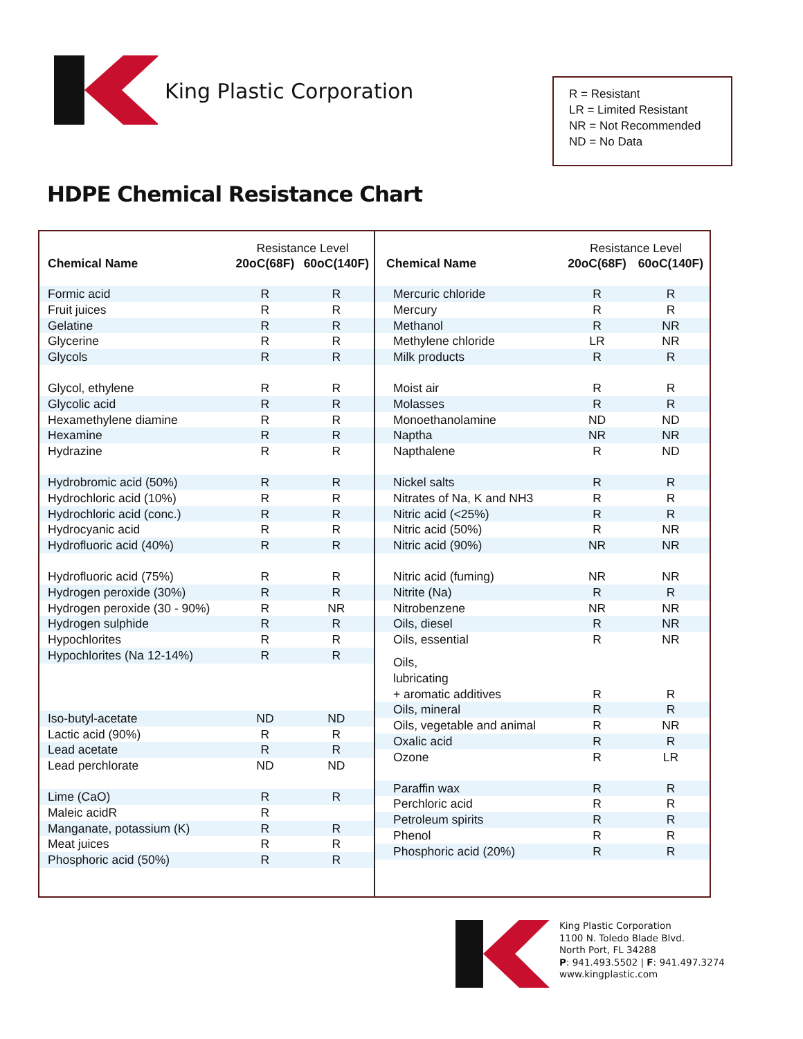King Plastic Corporation
R = Resistant
LR = Limited Resistant
NR = Not Recommended
ND = No Data
HDPE Chemical Resistance Chart
| | Resistance Level | |
| --- | --- | --- |
| Chemical Name | 20oC(68F) | 60oC(140F) |
| Formic acid | R | R |
| Fruit juices | R | R |
| Gelatine | R | R |
| Glycerine | R | R |
| Glycols | R | R |
| Glycol, ethylene | R | R |
| Glycolic acid | R | R |
| Hexamethylene diamine | R | R |
| Hexamine | R | R |
| Hydrazine | R | R |
| Hydrobromic acid (50%) | R | R |
| Hydrochloric acid (10%) | R | R |
| Hydrochloric acid (conc.) | R | R |
| Hydrocyanic acid | R | R |
| Hydrofluoric acid (40%) | R | R |
| Hydrofluoric acid (75%) | R | R |
| Hydrogen peroxide (30%) | R | R |
| Hydrogen peroxide (30 - 90%) | R | NR |
| Hydrogen sulphide | R | R |
| Hypochlorites | R | R |
| Hypochlorites (Na 12-14%) | R | R |
| Iso-butyl-acetate | ND | ND |
| Lactic acid (90%) | R | R |
| Lead acetate | R | R |
| Lead perchlorate | ND | ND |
| Lime (CaO) | R | R |
| Maleic acidR | R | |
| Manganate, potassium (K) | R | R |
| Meat juices | R | R |
| Phosphoric acid (50%) | R | R |
| | Resistance Level | |
| --- | --- | --- |
| Chemical Name | 20oC(68F) | 60oC(140F) |
| Mercuric chloride | R | R |
| Mercury | R | R |
| Methanol | R | NR |
| Methylene chloride | LR | NR |
| Milk products | R | R |
| Moist air | R | R |
| Molasses | R | R |
| Monoethanolamine | ND | ND |
| Naptha | NR | NR |
| Napthalene | R | ND |
| Nickel salts | R | R |
| Nitrates of Na, K and NH3 | R | R |
| Nitric acid (<25%) | R | R |
| Nitric acid (50%) | R | NR |
| Nitric acid (90%) | NR | NR |
| Nitric acid (fuming) | NR | NR |
| Nitrite (Na) | R | R |
| Nitrobenzene | NR | NR |
| Oils, diesel | R | NR |
| Oils, essential | R | NR |
| Oils, lubricating + aromatic additives | R | R |
| Oils, mineral | R | R |
| Oils, vegetable and animal | R | NR |
| Oxalic acid | R | R |
| Ozone | R | LR |
| Paraffin wax | R | R |
| Perchloric acid | R | R |
| Petroleum spirits | R | R |
| Phenol | R | R |
| Phosphoric acid (20%) | R | R |
King Plastic Corporation
1100 N. Toledo Blade Blvd.
North Port, FL 34288
P: 941.493.5502 | F: 941.497.3274
www.kingplastic.com